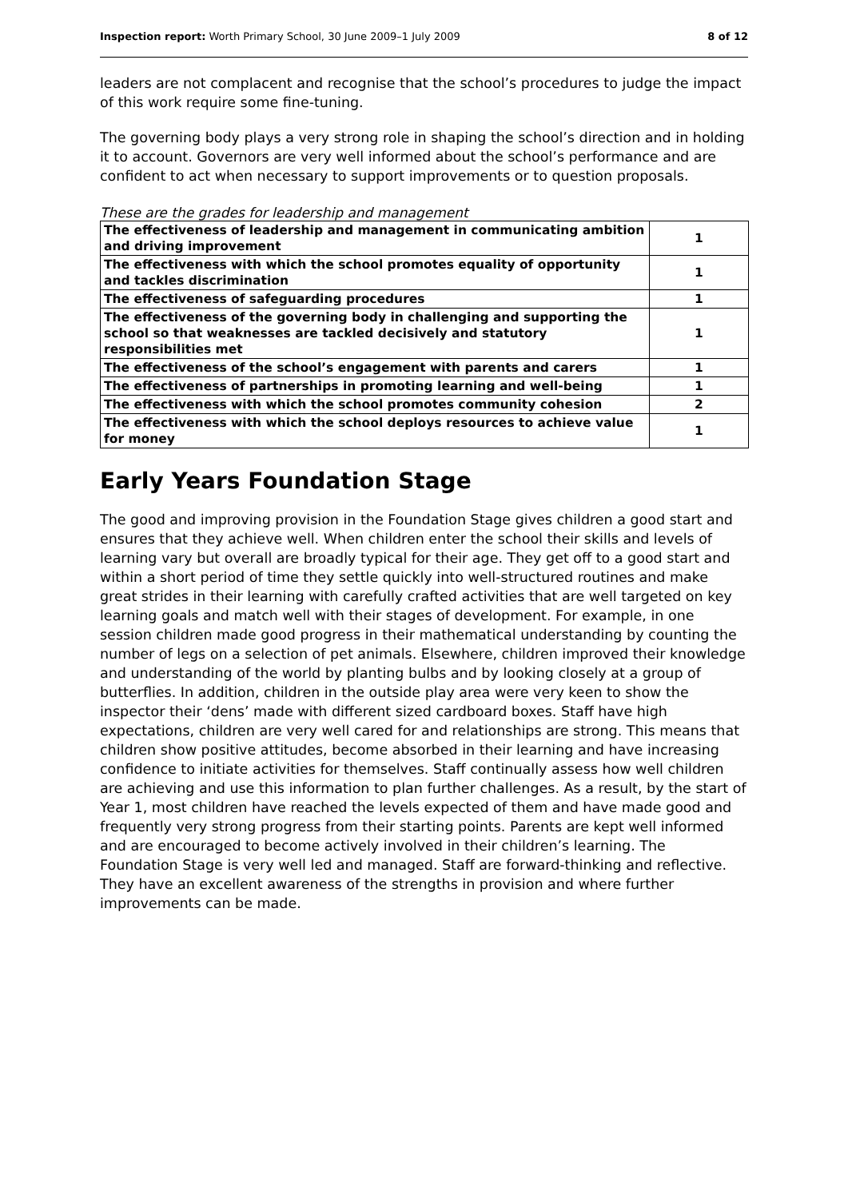Inspection report: Worth Primary School, 30 June 2009–1 July 2009 8 of 12
leaders are not complacent and recognise that the school’s procedures to judge the impact of this work require some fine-tuning.
The governing body plays a very strong role in shaping the school’s direction and in holding it to account. Governors are very well informed about the school’s performance and are confident to act when necessary to support improvements or to question proposals.
These are the grades for leadership and management
| The effectiveness of leadership and management in communicating ambition and driving improvement | 1 |
| The effectiveness with which the school promotes equality of opportunity and tackles discrimination | 1 |
| The effectiveness of safeguarding procedures | 1 |
| The effectiveness of the governing body in challenging and supporting the school so that weaknesses are tackled decisively and statutory responsibilities met | 1 |
| The effectiveness of the school’s engagement with parents and carers | 1 |
| The effectiveness of partnerships in promoting learning and well-being | 1 |
| The effectiveness with which the school promotes community cohesion | 2 |
| The effectiveness with which the school deploys resources to achieve value for money | 1 |
Early Years Foundation Stage
The good and improving provision in the Foundation Stage gives children a good start and ensures that they achieve well. When children enter the school their skills and levels of learning vary but overall are broadly typical for their age. They get off to a good start and within a short period of time they settle quickly into well-structured routines and make great strides in their learning with carefully crafted activities that are well targeted on key learning goals and match well with their stages of development. For example, in one session children made good progress in their mathematical understanding by counting the number of legs on a selection of pet animals. Elsewhere, children improved their knowledge and understanding of the world by planting bulbs and by looking closely at a group of butterflies. In addition, children in the outside play area were very keen to show the inspector their ‘dens’ made with different sized cardboard boxes. Staff have high expectations, children are very well cared for and relationships are strong. This means that children show positive attitudes, become absorbed in their learning and have increasing confidence to initiate activities for themselves. Staff continually assess how well children are achieving and use this information to plan further challenges. As a result, by the start of Year 1, most children have reached the levels expected of them and have made good and frequently very strong progress from their starting points. Parents are kept well informed and are encouraged to become actively involved in their children’s learning. The Foundation Stage is very well led and managed. Staff are forward-thinking and reflective. They have an excellent awareness of the strengths in provision and where further improvements can be made.